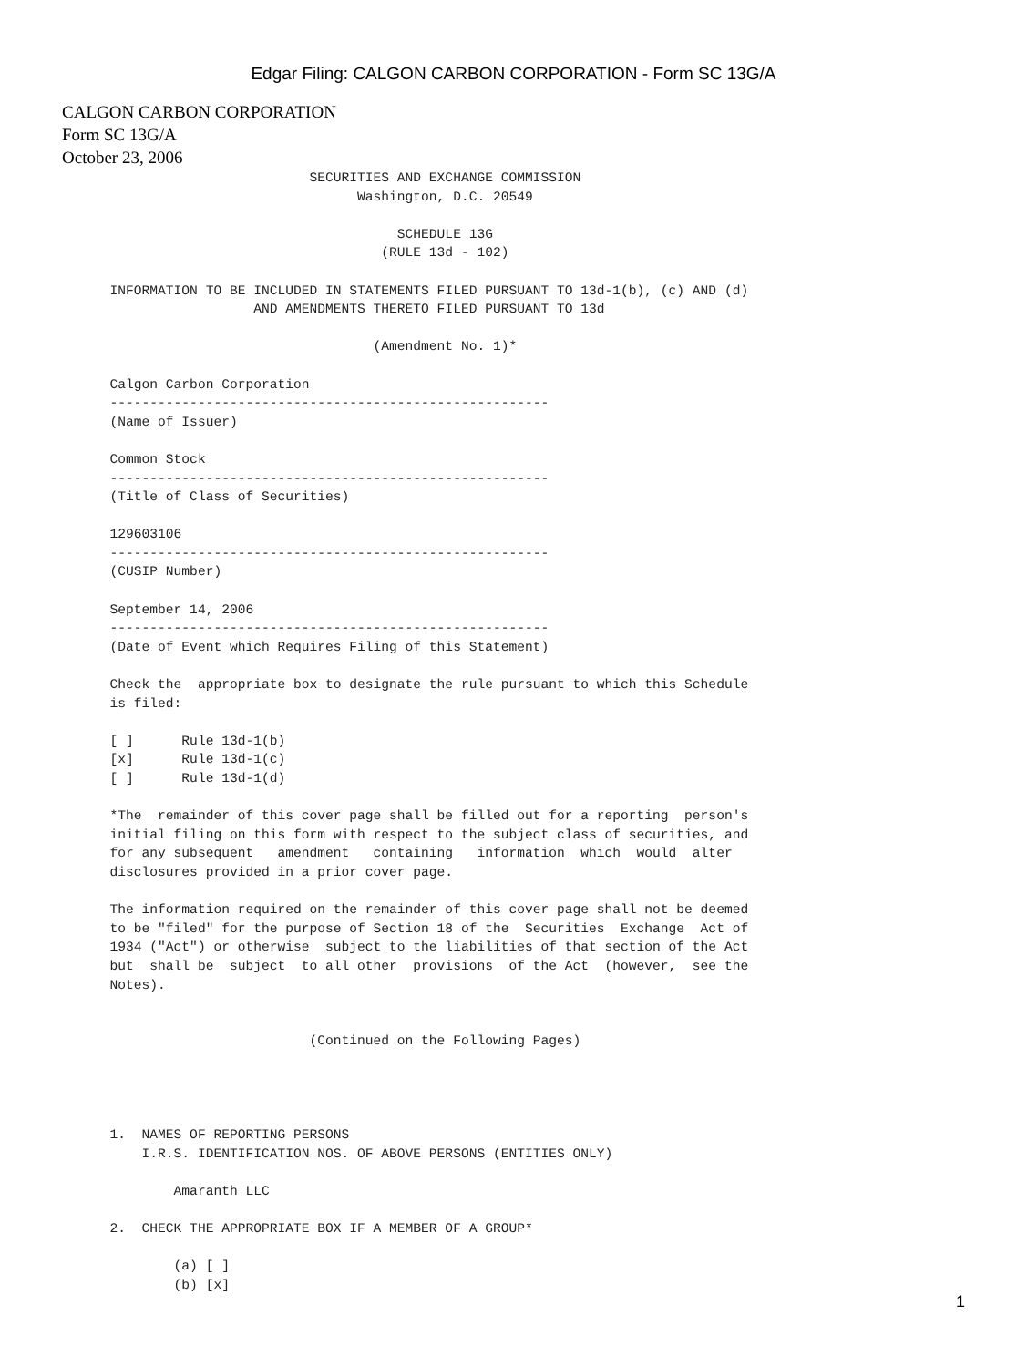Edgar Filing: CALGON CARBON CORPORATION - Form SC 13G/A
CALGON CARBON CORPORATION
Form SC 13G/A
October 23, 2006
                               SECURITIES AND EXCHANGE COMMISSION
                                     Washington, D.C. 20549

                                          SCHEDULE 13G
                                        (RULE 13d - 102)

      INFORMATION TO BE INCLUDED IN STATEMENTS FILED PURSUANT TO 13d-1(b), (c) AND (d)
                        AND AMENDMENTS THERETO FILED PURSUANT TO 13d

                                       (Amendment No. 1)*

      Calgon Carbon Corporation
      -------------------------------------------------------
      (Name of Issuer)

      Common Stock
      -------------------------------------------------------
      (Title of Class of Securities)

      129603106
      -------------------------------------------------------
      (CUSIP Number)

      September 14, 2006
      -------------------------------------------------------
      (Date of Event which Requires Filing of this Statement)

      Check the  appropriate box to designate the rule pursuant to which this Schedule
      is filed:

      [ ]      Rule 13d-1(b)
      [x]      Rule 13d-1(c)
      [ ]      Rule 13d-1(d)

      *The  remainder of this cover page shall be filled out for a reporting  person's
      initial filing on this form with respect to the subject class of securities, and
      for any subsequent   amendment   containing   information  which  would  alter
      disclosures provided in a prior cover page.

      The information required on the remainder of this cover page shall not be deemed
      to be "filed" for the purpose of Section 18 of the  Securities  Exchange  Act of
      1934 ("Act") or otherwise  subject to the liabilities of that section of the Act
      but  shall be  subject  to all other  provisions  of the Act  (however,  see the
      Notes).


                               (Continued on the Following Pages)




      1.  NAMES OF REPORTING PERSONS
          I.R.S. IDENTIFICATION NOS. OF ABOVE PERSONS (ENTITIES ONLY)

              Amaranth LLC

      2.  CHECK THE APPROPRIATE BOX IF A MEMBER OF A GROUP*

              (a) [ ]
              (b) [x]
1